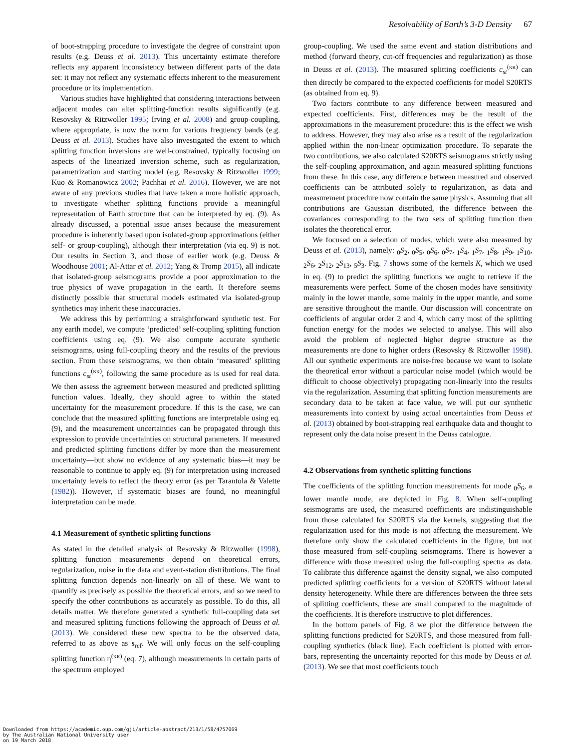Resolvability of Earth’s 3-D Density 67
of boot-strapping procedure to investigate the degree of constraint upon results (e.g. Deuss et al. 2013). This uncertainty estimate therefore reflects any apparent inconsistency between different parts of the data set: it may not reflect any systematic effects inherent to the measurement procedure or its implementation.
Various studies have highlighted that considering interactions between adjacent modes can alter splitting-function results significantly (e.g. Resovsky & Ritzwoller 1995; Irving et al. 2008) and group-coupling, where appropriate, is now the norm for various frequency bands (e.g. Deuss et al. 2013). Studies have also investigated the extent to which splitting function inversions are well-constrained, typically focusing on aspects of the linearized inversion scheme, such as regularization, parametrization and starting model (e.g. Resovsky & Ritzwoller 1999; Kuo & Romanowicz 2002; Pachhai et al. 2016). However, we are not aware of any previous studies that have taken a more holistic approach, to investigate whether splitting functions provide a meaningful representation of Earth structure that can be interpreted by eq. (9). As already discussed, a potential issue arises because the measurement procedure is inherently based upon isolated-group approximations (either self- or group-coupling), although their interpretation (via eq. 9) is not. Our results in Section 3, and those of earlier work (e.g. Deuss & Woodhouse 2001; Al-Attar et al. 2012; Yang & Tromp 2015), all indicate that isolated-group seismograms provide a poor approximation to the true physics of wave propagation in the earth. It therefore seems distinctly possible that structural models estimated via isolated-group synthetics may inherit these inaccuracies.
We address this by performing a straightforward synthetic test. For any earth model, we compute ‘predicted’ self-coupling splitting function coefficients using eq. (9). We also compute accurate synthetic seismograms, using full-coupling theory and the results of the previous section. From these seismograms, we then obtain ‘measured’ splitting functions c<sub>st</sub><sup>(κκ)</sup>, following the same procedure as is used for real data. We then assess the agreement between measured and predicted splitting function values. Ideally, they should agree to within the stated uncertainty for the measurement procedure. If this is the case, we can conclude that the measured splitting functions are interpretable using eq. (9), and the measurement uncertainties can be propagated through this expression to provide uncertainties on structural parameters. If measured and predicted splitting functions differ by more than the measurement uncertainty—but show no evidence of any systematic bias—it may be reasonable to continue to apply eq. (9) for interpretation using increased uncertainty levels to reflect the theory error (as per Tarantola & Valette (1982)). However, if systematic biases are found, no meaningful interpretation can be made.
4.1 Measurement of synthetic splitting functions
As stated in the detailed analysis of Resovsky & Ritzwoller (1998), splitting function measurements depend on theoretical errors, regularization, noise in the data and event-station distributions. The final splitting function depends non-linearly on all of these. We want to quantify as precisely as possible the theoretical errors, and so we need to specify the other contributions as accurately as possible. To do this, all details matter. We therefore generated a synthetic full-coupling data set and measured splitting functions following the approach of Deuss et al. (2013). We considered these new spectra to be the observed data, referred to as above as s<sub>ref</sub>. We will only focus on the self-coupling splitting function η<sup>(κκ)</sup> (eq. 7), although measurements in certain parts of the spectrum employed
group-coupling. We used the same event and station distributions and method (forward theory, cut-off frequencies and regularization) as those in Deuss et al. (2013). The measured splitting coefficients c<sub>st</sub><sup>(κκ)</sup> can then directly be compared to the expected coefficients for model S20RTS (as obtained from eq. 9).
Two factors contribute to any difference between measured and expected coefficients. First, differences may be the result of the approximations in the measurement procedure: this is the effect we wish to address. However, they may also arise as a result of the regularization applied within the non-linear optimization procedure. To separate the two contributions, we also calculated S20RTS seismograms strictly using the self-coupling approximation, and again measured splitting functions from these. In this case, any difference between measured and observed coefficients can be attributed solely to regularization, as data and measurement procedure now contain the same physics. Assuming that all contributions are Gaussian distributed, the difference between the covariances corresponding to the two sets of splitting function then isolates the theoretical error.
We focused on a selection of modes, which were also measured by Deuss et al. (2013), namely: <sub>0</sub>S<sub>2</sub>, <sub>0</sub>S<sub>5</sub>, <sub>0</sub>S<sub>6</sub>, <sub>0</sub>S<sub>7</sub>, <sub>1</sub>S<sub>4</sub>, <sub>1</sub>S<sub>7</sub>, <sub>1</sub>S<sub>8</sub>, <sub>1</sub>S<sub>9</sub>, <sub>1</sub>S<sub>10</sub>, <sub>2</sub>S<sub>6</sub>, <sub>2</sub>S<sub>12</sub>, <sub>2</sub>S<sub>13</sub>, <sub>5</sub>S<sub>3</sub>. Fig. 7 shows some of the kernels K, which we used in eq. (9) to predict the splitting functions we ought to retrieve if the measurements were perfect. Some of the chosen modes have sensitivity mainly in the lower mantle, some mainly in the upper mantle, and some are sensitive throughout the mantle. Our discussion will concentrate on coefficients of angular order 2 and 4, which carry most of the splitting function energy for the modes we selected to analyse. This will also avoid the problem of neglected higher degree structure as the measurements are done to higher orders (Resovsky & Ritzwoller 1998). All our synthetic experiments are noise-free because we want to isolate the theoretical error without a particular noise model (which would be difficult to choose objectively) propagating non-linearly into the results via the regularization. Assuming that splitting function measurements are secondary data to be taken at face value, we will put our synthetic measurements into context by using actual uncertainties from Deuss et al. (2013) obtained by boot-strapping real earthquake data and thought to represent only the data noise present in the Deuss catalogue.
4.2 Observations from synthetic splitting functions
The coefficients of the splitting function measurements for mode <sub>0</sub>S<sub>6</sub>, a lower mantle mode, are depicted in Fig. 8. When self-coupling seismograms are used, the measured coefficients are indistinguishable from those calculated for S20RTS via the kernels, suggesting that the regularization used for this mode is not affecting the measurement. We therefore only show the calculated coefficients in the figure, but not those measured from self-coupling seismograms. There is however a difference with those measured using the full-coupling spectra as data. To calibrate this difference against the density signal, we also computed predicted splitting coefficients for a version of S20RTS without lateral density heterogeneity. While there are differences between the three sets of splitting coefficients, these are small compared to the magnitude of the coefficients. It is therefore instructive to plot differences.
In the bottom panels of Fig. 8 we plot the difference between the splitting functions predicted for S20RTS, and those measured from full-coupling synthetics (black line). Each coefficient is plotted with error-bars, representing the uncertainty reported for this mode by Deuss et al. (2013). We see that most coefficients touch
Downloaded from https://academic.oup.com/gji/article-abstract/213/1/58/4757069
by The Australian National University user
on 19 March 2018